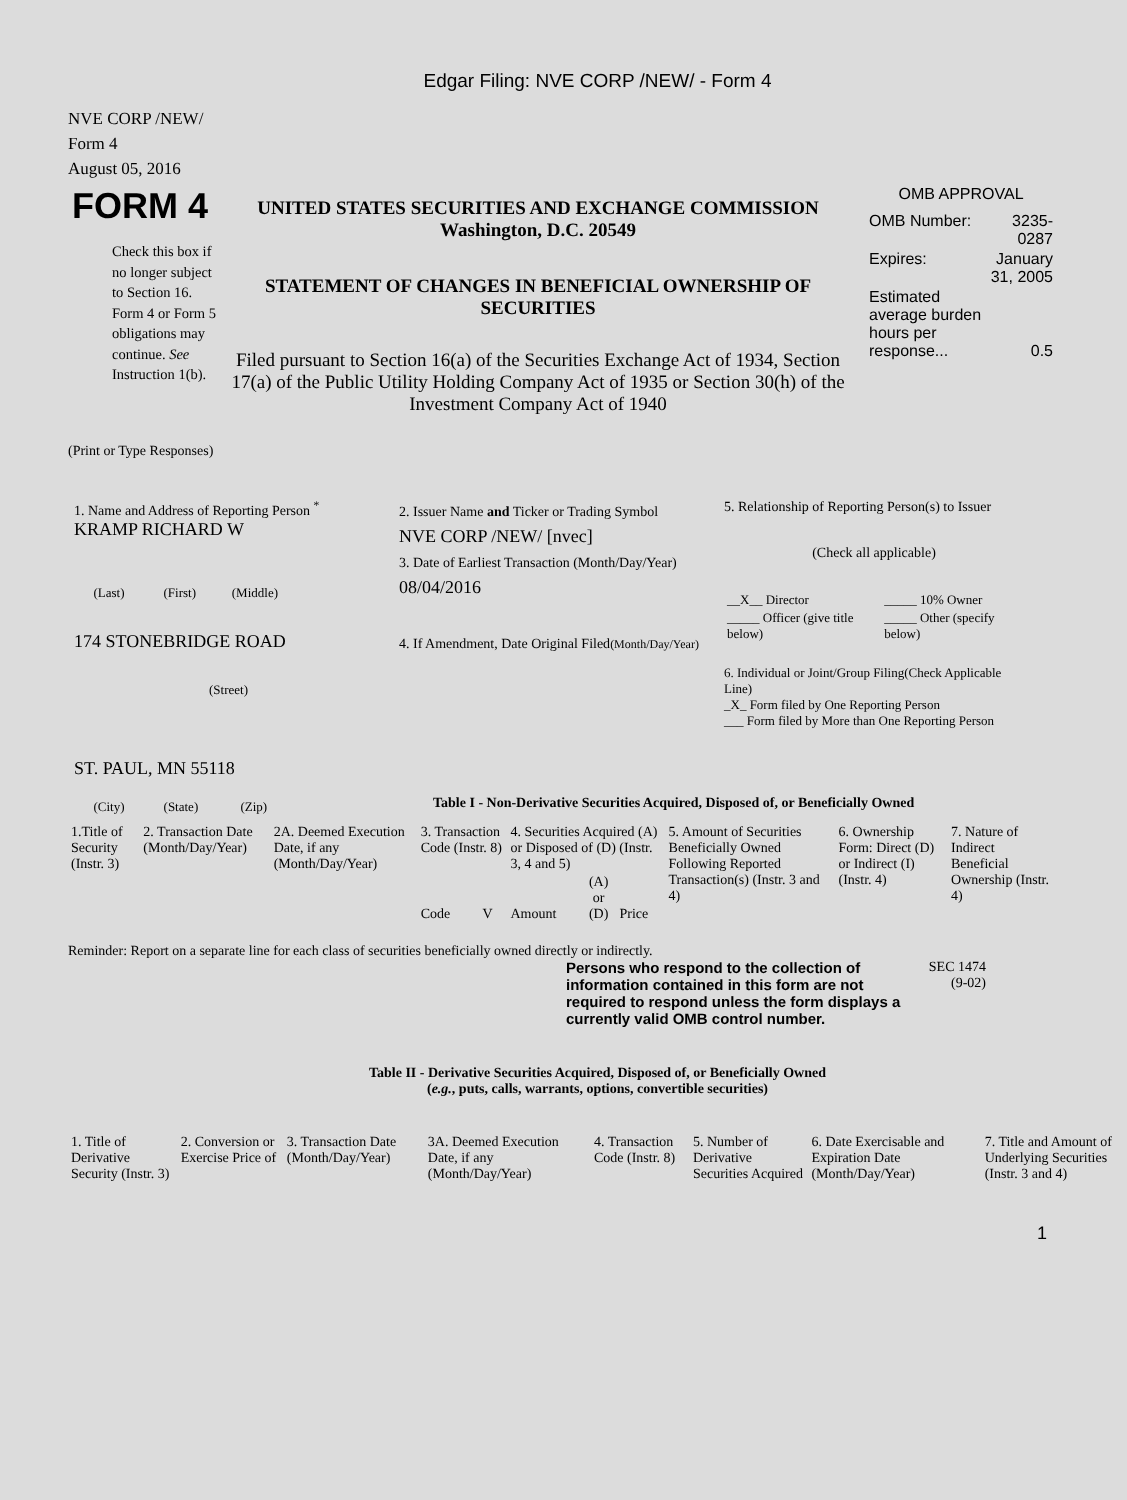Edgar Filing: NVE CORP /NEW/ - Form 4
NVE CORP /NEW/
Form 4
August 05, 2016
FORM 4
Check this box if no longer subject to Section 16. Form 4 or Form 5 obligations may continue. See Instruction 1(b).
UNITED STATES SECURITIES AND EXCHANGE COMMISSION
Washington, D.C. 20549
STATEMENT OF CHANGES IN BENEFICIAL OWNERSHIP OF SECURITIES
Filed pursuant to Section 16(a) of the Securities Exchange Act of 1934, Section 17(a) of the Public Utility Holding Company Act of 1935 or Section 30(h) of the Investment Company Act of 1940
OMB APPROVAL
| OMB Number: | 3235-0287 |
| Expires: | January 31, 2005 |
| Estimated average burden hours per response... | 0.5 |
(Print or Type Responses)
1. Name and Address of Reporting Person <sup>*</sup>
KRAMP RICHARD W
(Last) (First) (Middle)
174 STONEBRIDGE ROAD
(Street)
ST. PAUL, MN 55118
(City) (State) (Zip)
2. Issuer Name and Ticker or Trading Symbol
NVE CORP /NEW/ [nvec]
3. Date of Earliest Transaction (Month/Day/Year)
08/04/2016
4. If Amendment, Date Original Filed(Month/Day/Year)
5. Relationship of Reporting Person(s) to Issuer
(Check all applicable)
| __X__ Director | _____ 10% Owner |
| _____ Officer (give title below) | _____ Other (specify below) |
6. Individual or Joint/Group Filing(Check Applicable Line)
_X_ Form filed by One Reporting Person
___ Form filed by More than One Reporting Person
Table I - Non-Derivative Securities Acquired, Disposed of, or Beneficially Owned
| 1.Title of Security (Instr. 3) | 2. Transaction Date (Month/Day/Year) | 2A. Deemed Execution Date, if any (Month/Day/Year) | 3. Transaction Code (Instr. 8) | | 4. Securities Acquired (A) or Disposed of (D) (Instr. 3, 4 and 5) | | | 5. Amount of Securities Beneficially Owned Following Reported Transaction(s) (Instr. 3 and 4) | 6. Ownership Form: Direct (D) or Indirect (I) (Instr. 4) | 7. Nature of Indirect Beneficial Ownership (Instr. 4) |
| | | | Code | V | Amount | (A) or (D) | Price | | | |
Reminder: Report on a separate line for each class of securities beneficially owned directly or indirectly.
Persons who respond to the collection of information contained in this form are not required to respond unless the form displays a currently valid OMB control number.
SEC 1474
(9-02)
Table II - Derivative Securities Acquired, Disposed of, or Beneficially Owned
(e.g., puts, calls, warrants, options, convertible securities)
| 1. Title of Derivative Security (Instr. 3) | 2. Conversion or Exercise Price of | 3. Transaction Date (Month/Day/Year) | 3A. Deemed Execution Date, if any (Month/Day/Year) | 4. Transaction Code (Instr. 8) | 5. Number of Derivative Securities Acquired | 6. Date Exercisable and Expiration Date (Month/Day/Year) | 7. Title and Amount of Underlying Securities (Instr. 3 and 4) |
1